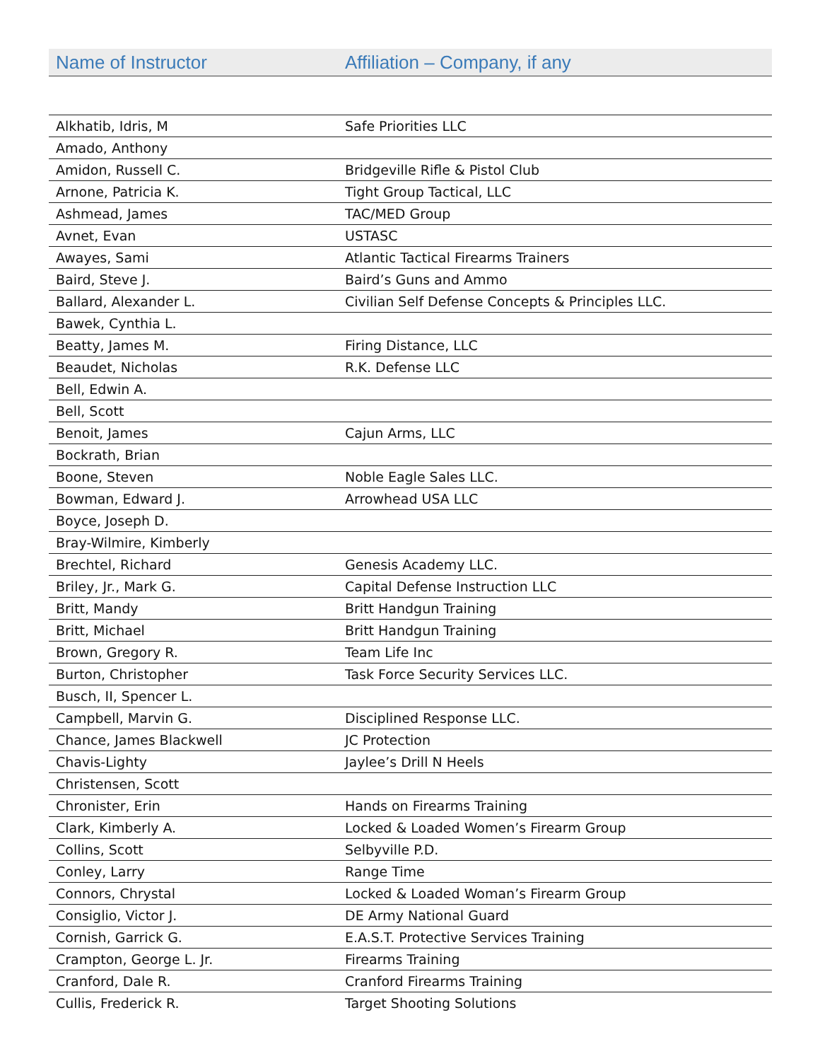| Name of Instructor | Affiliation – Company, if any |
| --- | --- |
| Alkhatib, Idris, M | Safe Priorities LLC |
| Amado, Anthony | |
| Amidon, Russell C. | Bridgeville Rifle & Pistol Club |
| Arnone, Patricia K. | Tight Group Tactical, LLC |
| Ashmead, James | TAC/MED Group |
| Avnet, Evan | USTASC |
| Awayes, Sami | Atlantic Tactical Firearms Trainers |
| Baird, Steve J. | Baird’s Guns and Ammo |
| Ballard, Alexander L. | Civilian Self Defense Concepts & Principles LLC. |
| Bawek, Cynthia L. | |
| Beatty, James M. | Firing Distance, LLC |
| Beaudet, Nicholas | R.K. Defense LLC |
| Bell, Edwin A. | |
| Bell, Scott | |
| Benoit, James | Cajun Arms, LLC |
| Bockrath, Brian | |
| Boone, Steven | Noble Eagle Sales LLC. |
| Bowman, Edward J. | Arrowhead USA LLC |
| Boyce, Joseph D. | |
| Bray-Wilmire, Kimberly | |
| Brechtel, Richard | Genesis Academy LLC. |
| Briley, Jr., Mark G. | Capital Defense Instruction LLC |
| Britt, Mandy | Britt Handgun Training |
| Britt, Michael | Britt Handgun Training |
| Brown, Gregory R. | Team Life Inc |
| Burton, Christopher | Task Force Security Services LLC. |
| Busch, II, Spencer L. | |
| Campbell, Marvin G. | Disciplined Response LLC. |
| Chance, James Blackwell | JC Protection |
| Chavis-Lighty | Jaylee’s Drill N Heels |
| Christensen, Scott | |
| Chronister, Erin | Hands on Firearms Training |
| Clark, Kimberly A. | Locked & Loaded Women’s Firearm Group |
| Collins, Scott | Selbyville P.D. |
| Conley, Larry | Range Time |
| Connors, Chrystal | Locked & Loaded Woman’s Firearm Group |
| Consiglio, Victor J. | DE Army National Guard |
| Cornish, Garrick G. | E.A.S.T. Protective Services Training |
| Crampton, George L. Jr. | Firearms Training |
| Cranford, Dale R. | Cranford Firearms Training |
| Cullis, Frederick R. | Target Shooting Solutions |